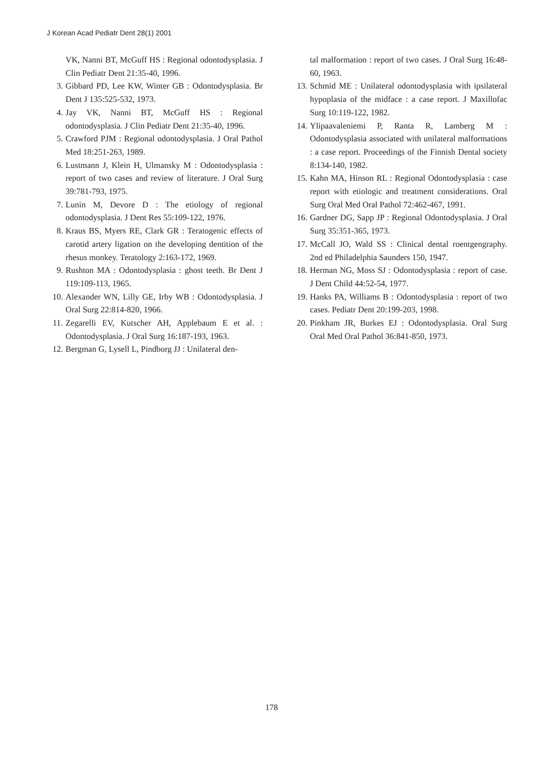J Korean Acad Pediatr Dent 28(1) 2001
VK, Nanni BT, McGuff HS : Regional odontodysplasia. J Clin Pediatr Dent 21:35-40, 1996.
3. Gibbard PD, Lee KW, Winter GB : Odontodysplasia. Br Dent J 135:525-532, 1973.
4. Jay VK, Nanni BT, McGuff HS : Regional odontodysplasia. J Clin Pediatr Dent 21:35-40, 1996.
5. Crawford PJM : Regional odontodysplasia. J Oral Pathol Med 18:251-263, 1989.
6. Lustmann J, Klein H, Ulmansky M : Odontodysplasia : report of two cases and review of literature. J Oral Surg 39:781-793, 1975.
7. Lunin M, Devore D : The etiology of regional odontodysplasia. J Dent Res 55:109-122, 1976.
8. Kraus BS, Myers RE, Clark GR : Teratogenic effects of carotid artery ligation on the developing dentition of the rhesus monkey. Teratology 2:163-172, 1969.
9. Rushton MA : Odontodysplasia : ghost teeth. Br Dent J 119:109-113, 1965.
10. Alexander WN, Lilly GE, Irby WB : Odontodysplasia. J Oral Surg 22:814-820, 1966.
11. Zegarelli EV, Kutscher AH, Applebaum E et al. : Odontodysplasia. J Oral Surg 16:187-193, 1963.
12. Bergman G, Lysell L, Pindborg JJ : Unilateral den-
tal malformation : report of two cases. J Oral Surg 16:48-60, 1963.
13. Schmid ME : Unilateral odontodysplasia with ipsilateral hypoplasia of the midface : a case report. J Maxillofac Surg 10:119-122, 1982.
14. Ylipaavaleniemi P, Ranta R, Lamberg M : Odontodysplasia associated with unilateral malformations : a case report. Proceedings of the Finnish Dental society 8:134-140, 1982.
15. Kahn MA, Hinson RL : Regional Odontodysplasia : case report with etiologic and treatment considerations. Oral Surg Oral Med Oral Pathol 72:462-467, 1991.
16. Gardner DG, Sapp JP : Regional Odontodysplasia. J Oral Surg 35:351-365, 1973.
17. McCall JO, Wald SS : Clinical dental roentgengraphy. 2nd ed Philadelphia Saunders 150, 1947.
18. Herman NG, Moss SJ : Odontodysplasia : report of case. J Dent Child 44:52-54, 1977.
19. Hanks PA, Williams B : Odontodysplasia : report of two cases. Pediatr Dent 20:199-203, 1998.
20. Pinkham JR, Burkes EJ : Odontodysplasia. Oral Surg Oral Med Oral Pathol 36:841-850, 1973.
178